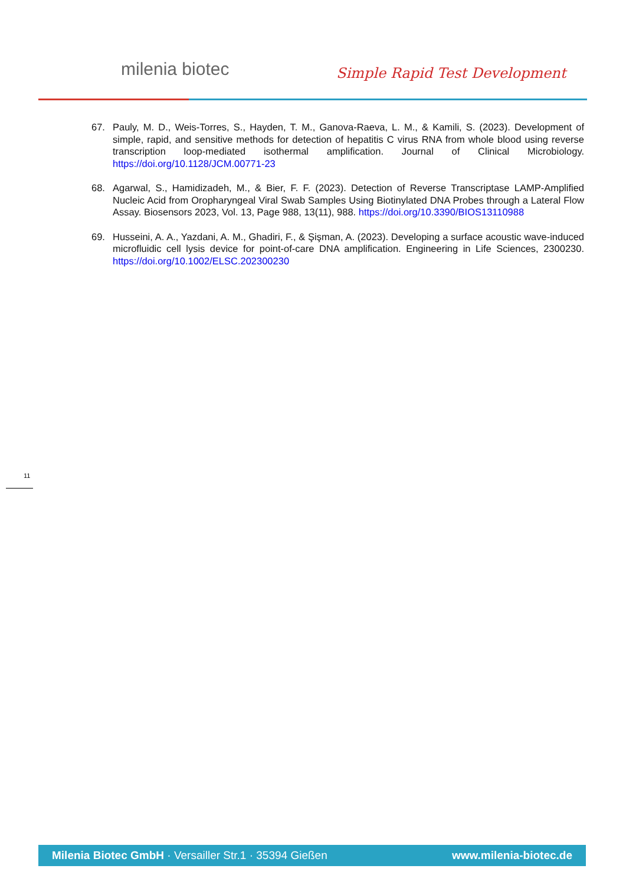milenia biotec Simple Rapid Test Development
67. Pauly, M. D., Weis-Torres, S., Hayden, T. M., Ganova-Raeva, L. M., & Kamili, S. (2023). Development of simple, rapid, and sensitive methods for detection of hepatitis C virus RNA from whole blood using reverse transcription loop-mediated isothermal amplification. Journal of Clinical Microbiology. https://doi.org/10.1128/JCM.00771-23
68. Agarwal, S., Hamidizadeh, M., & Bier, F. F. (2023). Detection of Reverse Transcriptase LAMP-Amplified Nucleic Acid from Oropharyngeal Viral Swab Samples Using Biotinylated DNA Probes through a Lateral Flow Assay. Biosensors 2023, Vol. 13, Page 988, 13(11), 988. https://doi.org/10.3390/BIOS13110988
69. Husseini, A. A., Yazdani, A. M., Ghadiri, F., & Şişman, A. (2023). Developing a surface acoustic wave-induced microfluidic cell lysis device for point-of-care DNA amplification. Engineering in Life Sciences, 2300230. https://doi.org/10.1002/ELSC.202300230
11
Milenia Biotec GmbH · Versailler Str.1 · 35394 Gießen www.milenia-biotec.de